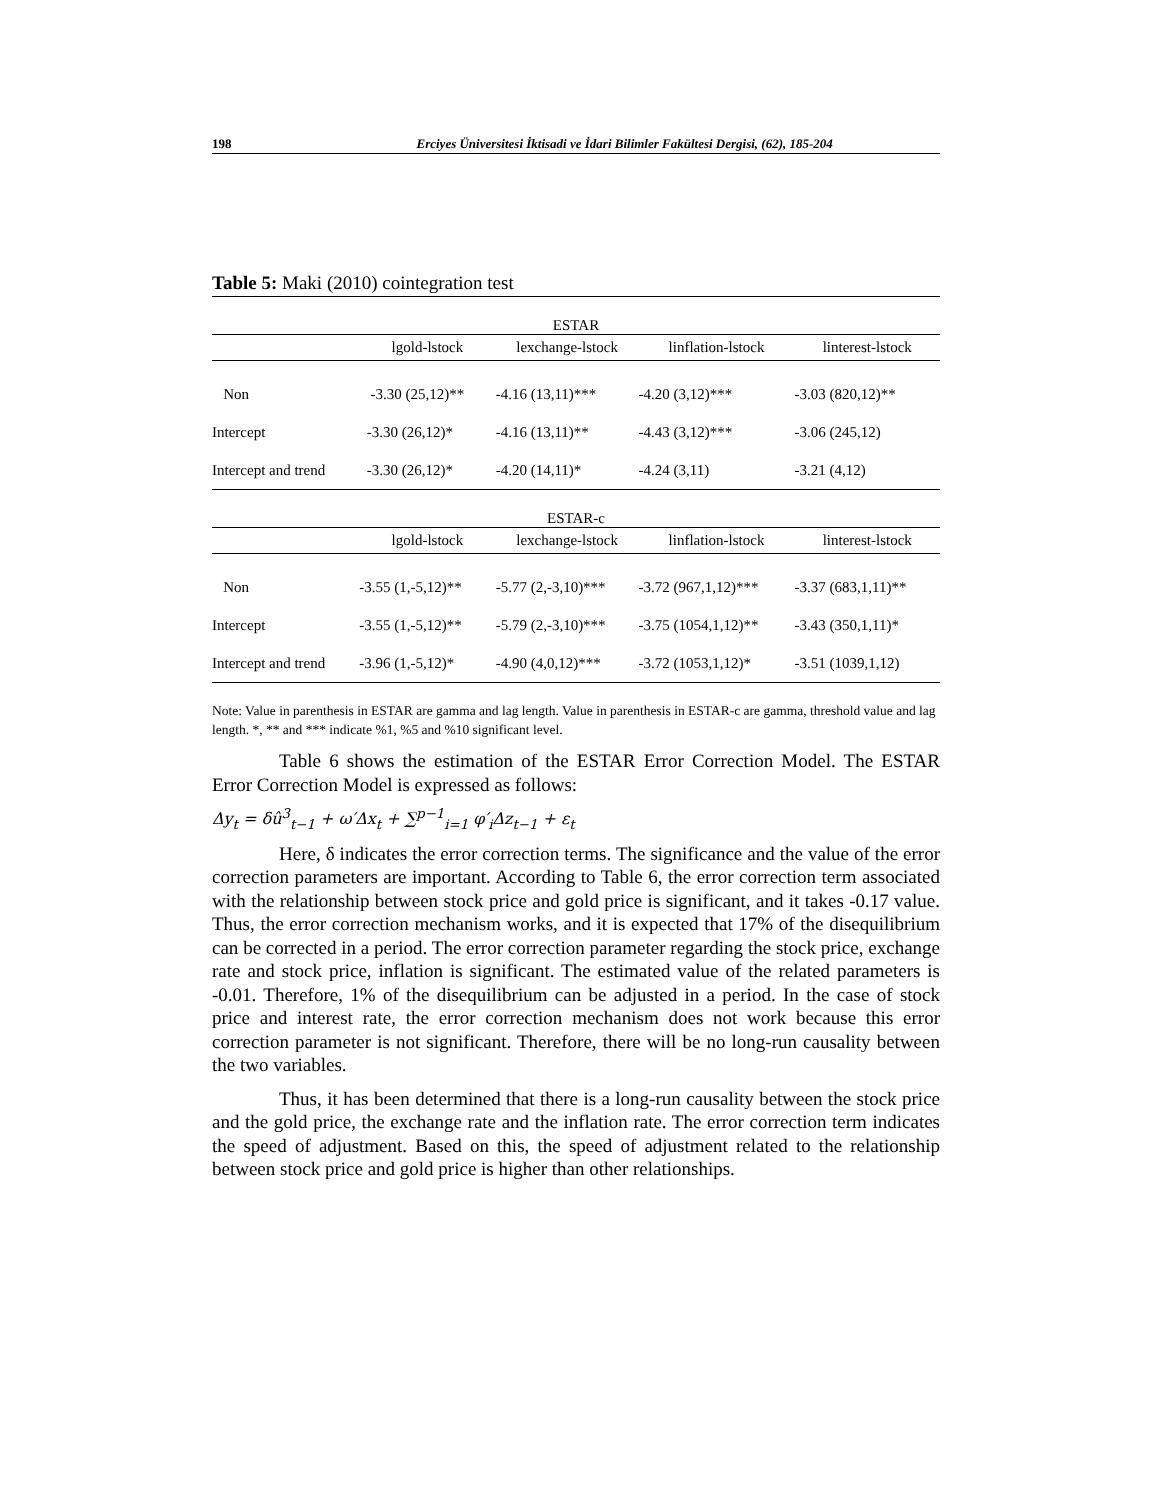198 Erciyes Üniversitesi İktisadi ve İdari Bilimler Fakültesi Dergisi, (62), 185-204
Table 5: Maki (2010) cointegration test
| ESTAR | | | | |
| --- | --- | --- | --- | --- |
| | lgold-lstock | lexchange-lstock | linflation-lstock | linterest-lstock |
| Non | -3.30 (25,12)** | -4.16 (13,11)*** | -4.20 (3,12)*** | -3.03 (820,12)** |
| Intercept | -3.30 (26,12)* | -4.16 (13,11)** | -4.43 (3,12)*** | -3.06 (245,12) |
| Intercept and trend | -3.30 (26,12)* | -4.20 (14,11)* | -4.24 (3,11) | -3.21 (4,12) |
| ESTAR-c | | | | |
| | lgold-lstock | lexchange-lstock | linflation-lstock | linterest-lstock |
| Non | -3.55 (1,-5,12)** | -5.77 (2,-3,10)*** | -3.72 (967,1,12)*** | -3.37 (683,1,11)** |
| Intercept | -3.55 (1,-5,12)** | -5.79 (2,-3,10)*** | -3.75 (1054,1,12)** | -3.43 (350,1,11)* |
| Intercept and trend | -3.96 (1,-5,12)* | -4.90 (4,0,12)*** | -3.72 (1053,1,12)* | -3.51 (1039,1,12) |
Note: Value in parenthesis in ESTAR are gamma and lag length. Value in parenthesis in ESTAR-c are gamma, threshold value and lag length. *, ** and *** indicate %1, %5 and %10 significant level.
Table 6 shows the estimation of the ESTAR Error Correction Model. The ESTAR Error Correction Model is expressed as follows:
Δy<sub>t</sub> = δû<sup>3</sup><sub>t−1</sub> + ω′Δx<sub>t</sub> + ∑<sup>p−1</sup><sub>i=1</sub> φ′<sub>i</sub>Δz<sub>t−1</sub> + ε<sub>t</sub>
Here, δ indicates the error correction terms. The significance and the value of the error correction parameters are important. According to Table 6, the error correction term associated with the relationship between stock price and gold price is significant, and it takes -0.17 value. Thus, the error correction mechanism works, and it is expected that 17% of the disequilibrium can be corrected in a period. The error correction parameter regarding the stock price, exchange rate and stock price, inflation is significant. The estimated value of the related parameters is -0.01. Therefore, 1% of the disequilibrium can be adjusted in a period. In the case of stock price and interest rate, the error correction mechanism does not work because this error correction parameter is not significant. Therefore, there will be no long-run causality between the two variables.
Thus, it has been determined that there is a long-run causality between the stock price and the gold price, the exchange rate and the inflation rate. The error correction term indicates the speed of adjustment. Based on this, the speed of adjustment related to the relationship between stock price and gold price is higher than other relationships.